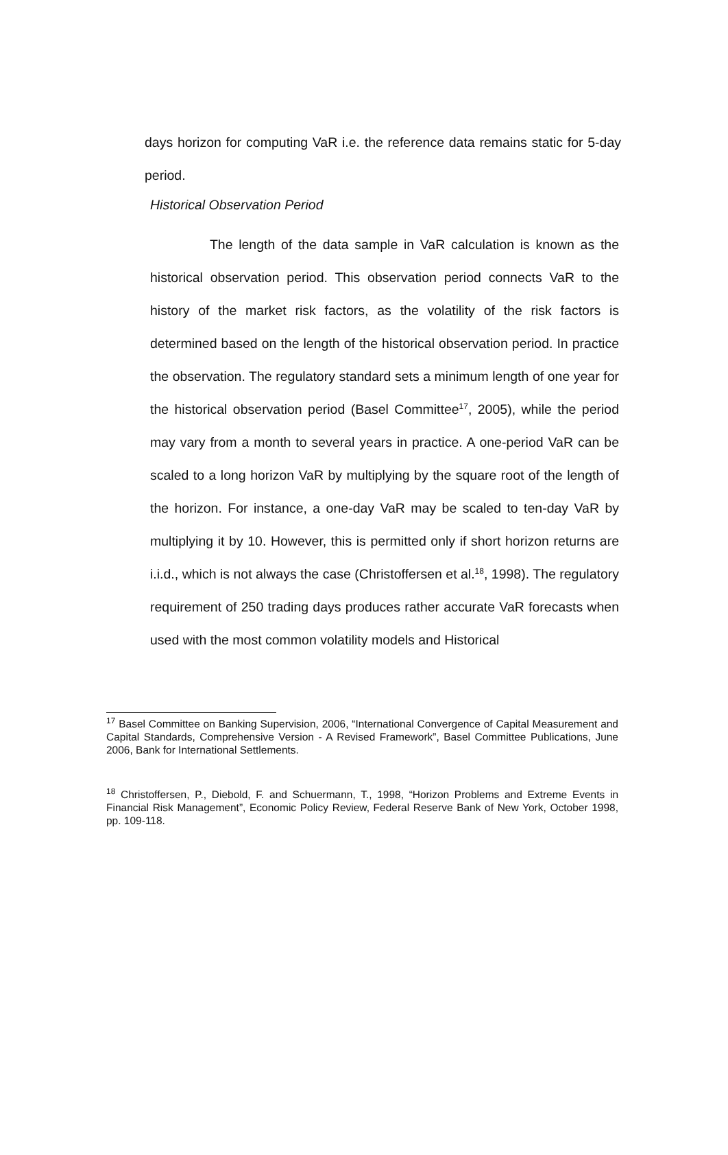days horizon for computing VaR i.e. the reference data remains static for 5-day period.
Historical Observation Period
The length of the data sample in VaR calculation is known as the historical observation period. This observation period connects VaR to the history of the market risk factors, as the volatility of the risk factors is determined based on the length of the historical observation period. In practice the observation. The regulatory standard sets a minimum length of one year for the historical observation period (Basel Committee<sup>17</sup>, 2005), while the period may vary from a month to several years in practice. A one-period VaR can be scaled to a long horizon VaR by multiplying by the square root of the length of the horizon. For instance, a one-day VaR may be scaled to ten-day VaR by multiplying it by 10. However, this is permitted only if short horizon returns are i.i.d., which is not always the case (Christoffersen et al.<sup>18</sup>, 1998). The regulatory requirement of 250 trading days produces rather accurate VaR forecasts when used with the most common volatility models and Historical
<sup>17</sup> Basel Committee on Banking Supervision, 2006, “International Convergence of Capital Measurement and Capital Standards, Comprehensive Version - A Revised Framework”, Basel Committee Publications, June 2006, Bank for International Settlements.
<sup>18</sup> Christoffersen, P., Diebold, F. and Schuermann, T., 1998, “Horizon Problems and Extreme Events in Financial Risk Management”, Economic Policy Review, Federal Reserve Bank of New York, October 1998, pp. 109-118.